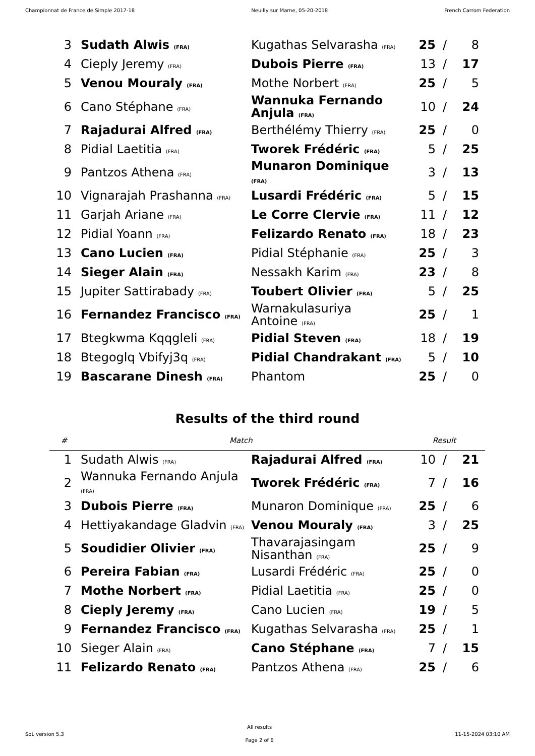Championnat de France de Simple 2017-18 Neuilly sur Marne, 05-20-2018 French Carrom Federation
| 3 | Sudath Alwis (FRA) | Kugathas Selvarasha (FRA) | 25 | / | 8 |
| 4 | Cieply Jeremy (FRA) | Dubois Pierre (FRA) | 13 | / | 17 |
| 5 | Venou Mouraly (FRA) | Mothe Norbert (FRA) | 25 | / | 5 |
| 6 | Cano Stéphane (FRA) | Wannuka Fernando Anjula (FRA) | 10 | / | 24 |
| 7 | Rajadurai Alfred (FRA) | Berthélémy Thierry (FRA) | 25 | / | 0 |
| 8 | Pidial Laetitia (FRA) | Tworek Frédéric (FRA) | 5 | / | 25 |
| 9 | Pantzos Athena (FRA) | Munaron Dominique (FRA) | 3 | / | 13 |
| 10 | Vignarajah Prashanna (FRA) | Lusardi Frédéric (FRA) | 5 | / | 15 |
| 11 | Garjah Ariane (FRA) | Le Corre Clervie (FRA) | 11 | / | 12 |
| 12 | Pidial Yoann (FRA) | Felizardo Renato (FRA) | 18 | / | 23 |
| 13 | Cano Lucien (FRA) | Pidial Stéphanie (FRA) | 25 | / | 3 |
| 14 | Sieger Alain (FRA) | Nessakh Karim (FRA) | 23 | / | 8 |
| 15 | Jupiter Sattirabady (FRA) | Toubert Olivier (FRA) | 5 | / | 25 |
| 16 | Fernandez Francisco (FRA) | Warnakulasuriya Antoine (FRA) | 25 | / | 1 |
| 17 | Btegkwma Kqqgleli (FRA) | Pidial Steven (FRA) | 18 | / | 19 |
| 18 | Btegoglq Vbifyj3q (FRA) | Pidial Chandrakant (FRA) | 5 | / | 10 |
| 19 | Bascarane Dinesh (FRA) | Phantom | 25 | / | 0 |
Results of the third round
| # | Match | | Result | | |
| --- | --- | --- | --- | --- | --- |
| 1 | Sudath Alwis (FRA) | Rajadurai Alfred (FRA) | 10 | / | 21 |
| 2 | Wannuka Fernando Anjula (FRA) | Tworek Frédéric (FRA) | 7 | / | 16 |
| 3 | Dubois Pierre (FRA) | Munaron Dominique (FRA) | 25 | / | 6 |
| 4 | Hettiyakandage Gladvin (FRA) | Venou Mouraly (FRA) | 3 | / | 25 |
| 5 | Soudidier Olivier (FRA) | Thavarajasingam Nisanthan (FRA) | 25 | / | 9 |
| 6 | Pereira Fabian (FRA) | Lusardi Frédéric (FRA) | 25 | / | 0 |
| 7 | Mothe Norbert (FRA) | Pidial Laetitia (FRA) | 25 | / | 0 |
| 8 | Cieply Jeremy (FRA) | Cano Lucien (FRA) | 19 | / | 5 |
| 9 | Fernandez Francisco (FRA) | Kugathas Selvarasha (FRA) | 25 | / | 1 |
| 10 | Sieger Alain (FRA) | Cano Stéphane (FRA) | 7 | / | 15 |
| 11 | Felizardo Renato (FRA) | Pantzos Athena (FRA) | 25 | / | 6 |
SoL version 5.3
All results
Page 2 of 6
11-15-2024 03:10 AM